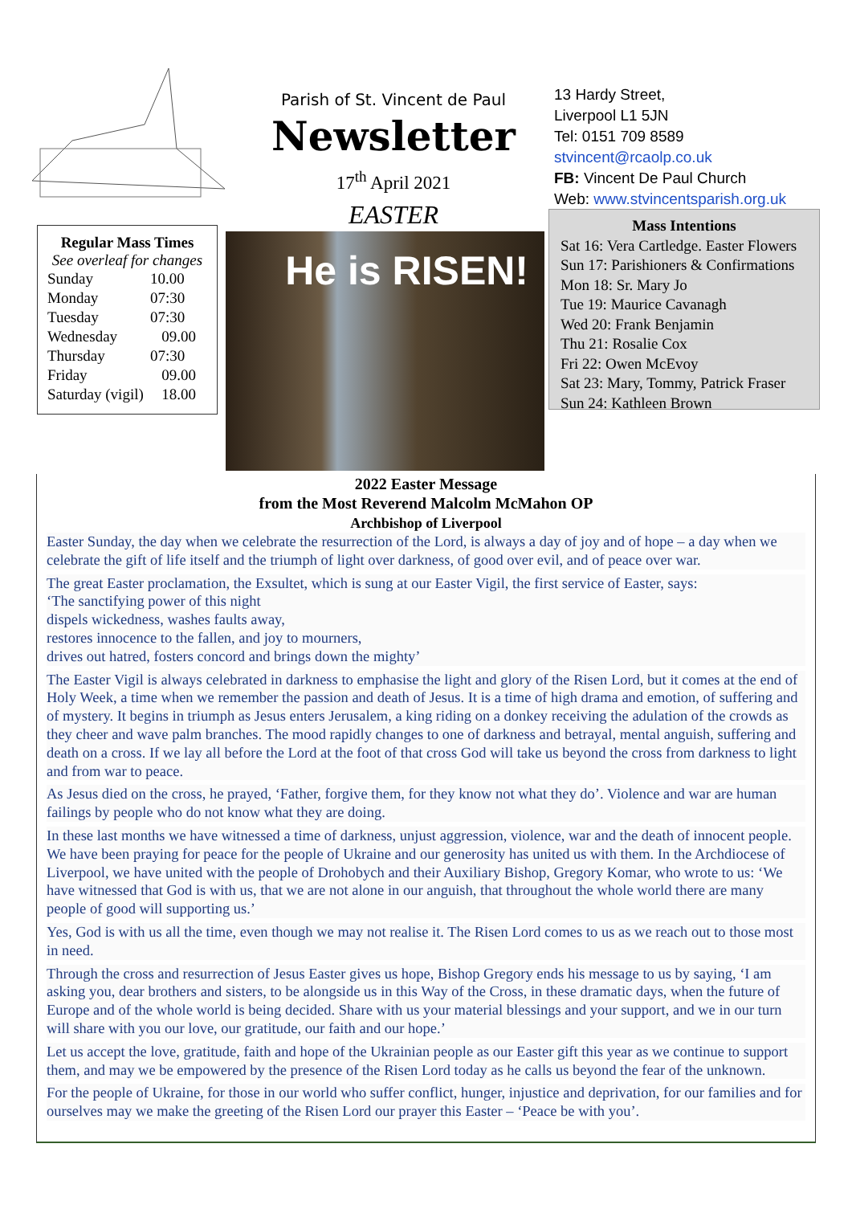Parish of St. Vincent de Paul
Newsletter
17<sup>th</sup> April 2021
EASTER
13 Hardy Street,
Liverpool L1 5JN
Tel: 0151 709 8589
stvincent@rcaolp.co.uk
FB: Vincent De Paul Church
Web: www.stvincentsparish.org.uk
Regular Mass Times
See overleaf for changes
| Sunday | 10.00 |
| Monday | 07:30 |
| Tuesday | 07:30 |
| Wednesday | 09.00 |
| Thursday | 07:30 |
| Friday | 09.00 |
| Saturday (vigil) | 18.00 |
He is RISEN!
Mass Intentions
Sat 16: Vera Cartledge. Easter Flowers
Sun 17: Parishioners & Confirmations
Mon 18: Sr. Mary Jo
Tue 19: Maurice Cavanagh
Wed 20: Frank Benjamin
Thu 21: Rosalie Cox
Fri 22: Owen McEvoy
Sat 23: Mary, Tommy, Patrick Fraser
Sun 24: Kathleen Brown
2022 Easter Message
from the Most Reverend Malcolm McMahon OP
Archbishop of Liverpool
Easter Sunday, the day when we celebrate the resurrection of the Lord, is always a day of joy and of hope – a day when we celebrate the gift of life itself and the triumph of light over darkness, of good over evil, and of peace over war.
The great Easter proclamation, the Exsultet, which is sung at our Easter Vigil, the first service of Easter, says:
‘The sanctifying power of this night
dispels wickedness, washes faults away,
restores innocence to the fallen, and joy to mourners,
drives out hatred, fosters concord and brings down the mighty’
The Easter Vigil is always celebrated in darkness to emphasise the light and glory of the Risen Lord, but it comes at the end of Holy Week, a time when we remember the passion and death of Jesus. It is a time of high drama and emotion, of suffering and of mystery. It begins in triumph as Jesus enters Jerusalem, a king riding on a donkey receiving the adulation of the crowds as they cheer and wave palm branches. The mood rapidly changes to one of darkness and betrayal, mental anguish, suffering and death on a cross. If we lay all before the Lord at the foot of that cross God will take us beyond the cross from darkness to light and from war to peace.
As Jesus died on the cross, he prayed, ‘Father, forgive them, for they know not what they do’. Violence and war are human failings by people who do not know what they are doing.
In these last months we have witnessed a time of darkness, unjust aggression, violence, war and the death of innocent people. We have been praying for peace for the people of Ukraine and our generosity has united us with them. In the Archdiocese of Liverpool, we have united with the people of Drohobych and their Auxiliary Bishop, Gregory Komar, who wrote to us: ‘We have witnessed that God is with us, that we are not alone in our anguish, that throughout the whole world there are many people of good will supporting us.’
Yes, God is with us all the time, even though we may not realise it. The Risen Lord comes to us as we reach out to those most in need.
Through the cross and resurrection of Jesus Easter gives us hope, Bishop Gregory ends his message to us by saying, ‘I am asking you, dear brothers and sisters, to be alongside us in this Way of the Cross, in these dramatic days, when the future of Europe and of the whole world is being decided. Share with us your material blessings and your support, and we in our turn will share with you our love, our gratitude, our faith and our hope.’
Let us accept the love, gratitude, faith and hope of the Ukrainian people as our Easter gift this year as we continue to support them, and may we be empowered by the presence of the Risen Lord today as he calls us beyond the fear of the unknown.
For the people of Ukraine, for those in our world who suffer conflict, hunger, injustice and deprivation, for our families and for ourselves may we make the greeting of the Risen Lord our prayer this Easter – ‘Peace be with you’.